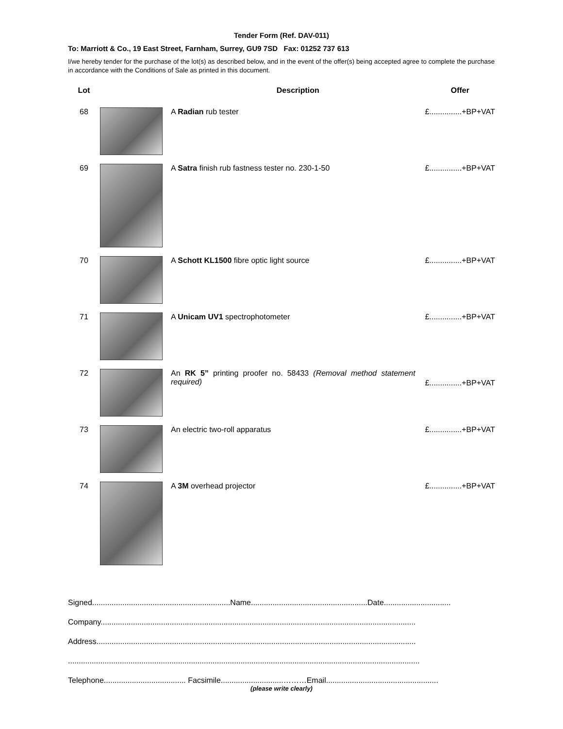Tender Form (Ref. DAV-011)
To: Marriott & Co., 19 East Street, Farnham, Surrey, GU9 7SD Fax: 01252 737 613
I/we hereby tender for the purchase of the lot(s) as described below, and in the event of the offer(s) being accepted agree to complete the purchase in accordance with the Conditions of Sale as printed in this document.
| Lot | | Description | Offer |
| --- | --- | --- | --- |
| 68 | | A Radian rub tester | £...............+BP+VAT |
| 69 | | A Satra finish rub fastness tester no. 230-1-50 | £...............+BP+VAT |
| 70 | | A Schott KL1500 fibre optic light source | £...............+BP+VAT |
| 71 | | A Unicam UV1 spectrophotometer | £...............+BP+VAT |
| 72 | | An RK 5” printing proofer no. 58433 (Removal method statement required) | £...............+BP+VAT |
| 73 | | An electric two-roll apparatus | £...............+BP+VAT |
| 74 | | A 3M overhead projector | £...............+BP+VAT |
Signed................................................................Name......................................................Date...............................
Company..................................................................................................................................................
Address....................................................................................................................................................
...................................................................................................................................................................
Telephone...................................... Facsimile.............................………Email....................................................
(please write clearly)